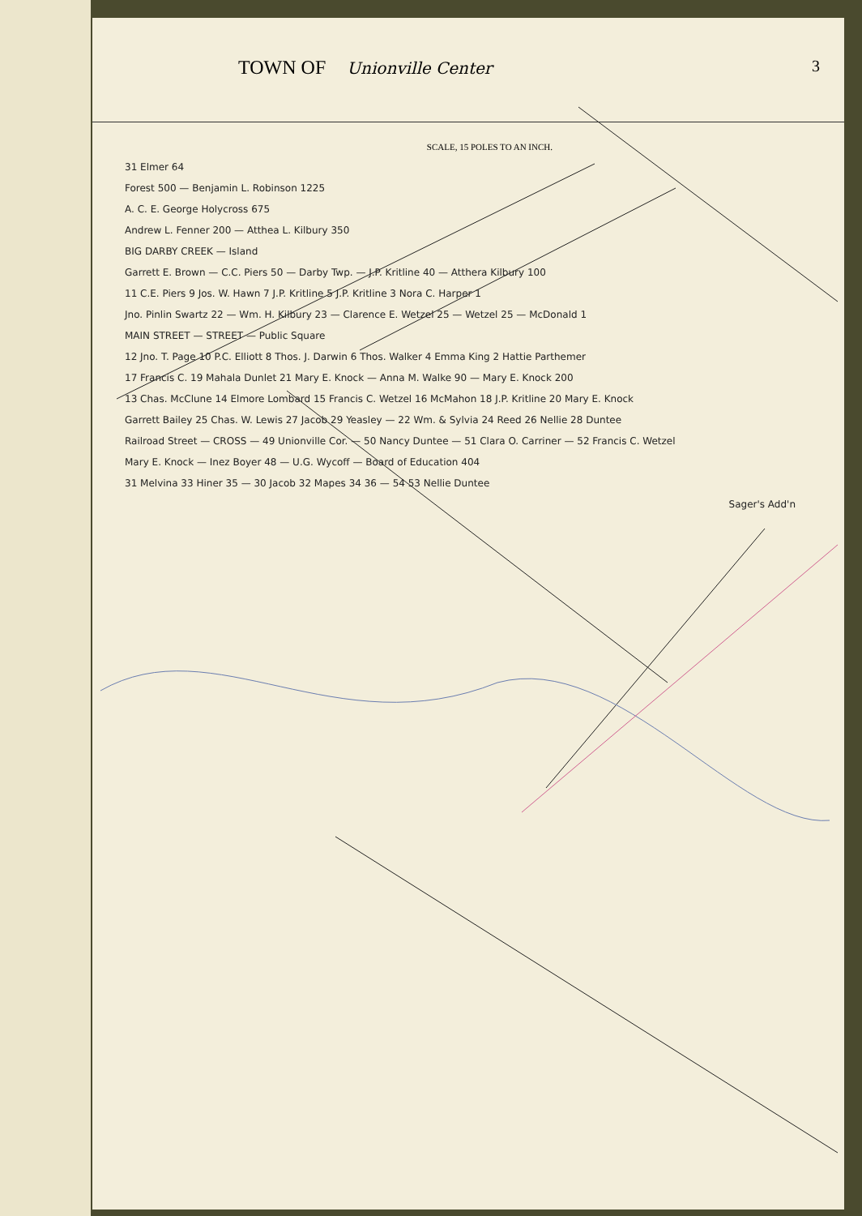TOWN OF Unionville Center 3
SCALE, 15 POLES TO AN INCH.
31 Elmer 64
Forest 500 — Benjamin L. Robinson 1225
A. C. E. George Holycross 675
Andrew L. Fenner 200 — Atthea L. Kilbury 350
BIG DARBY CREEK — Island
Garrett E. Brown — C.C. Piers 50 — Darby Twp. — J.P. Kritline 40 — Atthera Kilbury 100
11 C.E. Piers 9 Jos. W. Hawn 7 J.P. Kritline 5 J.P. Kritline 3 Nora C. Harper 1
Jno. Pinlin Swartz 22 — Wm. H. Kilbury 23 — Clarence E. Wetzel 25 — Wetzel 25 — McDonald 1
MAIN STREET — STREET — Public Square
12 Jno. T. Page 10 P.C. Elliott 8 Thos. J. Darwin 6 Thos. Walker 4 Emma King 2 Hattie Parthemer
17 Francis C. 19 Mahala Dunlet 21 Mary E. Knock — Anna M. Walke 90 — Mary E. Knock 200
13 Chas. McClune 14 Elmore Lombard 15 Francis C. Wetzel 16 McMahon 18 J.P. Kritline 20 Mary E. Knock
Garrett Bailey 25 Chas. W. Lewis 27 Jacob 29 Yeasley — 22 Wm. & Sylvia 24 Reed 26 Nellie 28 Duntee
Railroad Street — CROSS — 49 Unionville Cor. — 50 Nancy Duntee — 51 Clara O. Carriner — 52 Francis C. Wetzel
Mary E. Knock — Inez Boyer 48 — U.G. Wycoff — Board of Education 404
31 Melvina 33 Hiner 35 — 30 Jacob 32 Mapes 34 36 — 54 53 Nellie Duntee
Sager's Add'n